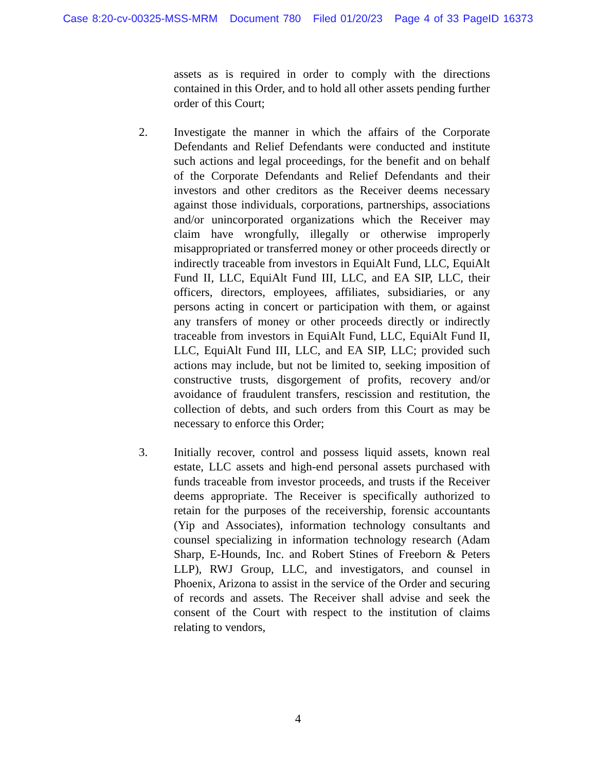Case 8:20-cv-00325-MSS-MRM Document 780 Filed 01/20/23 Page 4 of 33 PageID 16373
assets as is required in order to comply with the directions contained in this Order, and to hold all other assets pending further order of this Court;
2. Investigate the manner in which the affairs of the Corporate Defendants and Relief Defendants were conducted and institute such actions and legal proceedings, for the benefit and on behalf of the Corporate Defendants and Relief Defendants and their investors and other creditors as the Receiver deems necessary against those individuals, corporations, partnerships, associations and/or unincorporated organizations which the Receiver may claim have wrongfully, illegally or otherwise improperly misappropriated or transferred money or other proceeds directly or indirectly traceable from investors in EquiAlt Fund, LLC, EquiAlt Fund II, LLC, EquiAlt Fund III, LLC, and EA SIP, LLC, their officers, directors, employees, affiliates, subsidiaries, or any persons acting in concert or participation with them, or against any transfers of money or other proceeds directly or indirectly traceable from investors in EquiAlt Fund, LLC, EquiAlt Fund II, LLC, EquiAlt Fund III, LLC, and EA SIP, LLC; provided such actions may include, but not be limited to, seeking imposition of constructive trusts, disgorgement of profits, recovery and/or avoidance of fraudulent transfers, rescission and restitution, the collection of debts, and such orders from this Court as may be necessary to enforce this Order;
3. Initially recover, control and possess liquid assets, known real estate, LLC assets and high-end personal assets purchased with funds traceable from investor proceeds, and trusts if the Receiver deems appropriate. The Receiver is specifically authorized to retain for the purposes of the receivership, forensic accountants (Yip and Associates), information technology consultants and counsel specializing in information technology research (Adam Sharp, E-Hounds, Inc. and Robert Stines of Freeborn & Peters LLP), RWJ Group, LLC, and investigators, and counsel in Phoenix, Arizona to assist in the service of the Order and securing of records and assets. The Receiver shall advise and seek the consent of the Court with respect to the institution of claims relating to vendors,
4